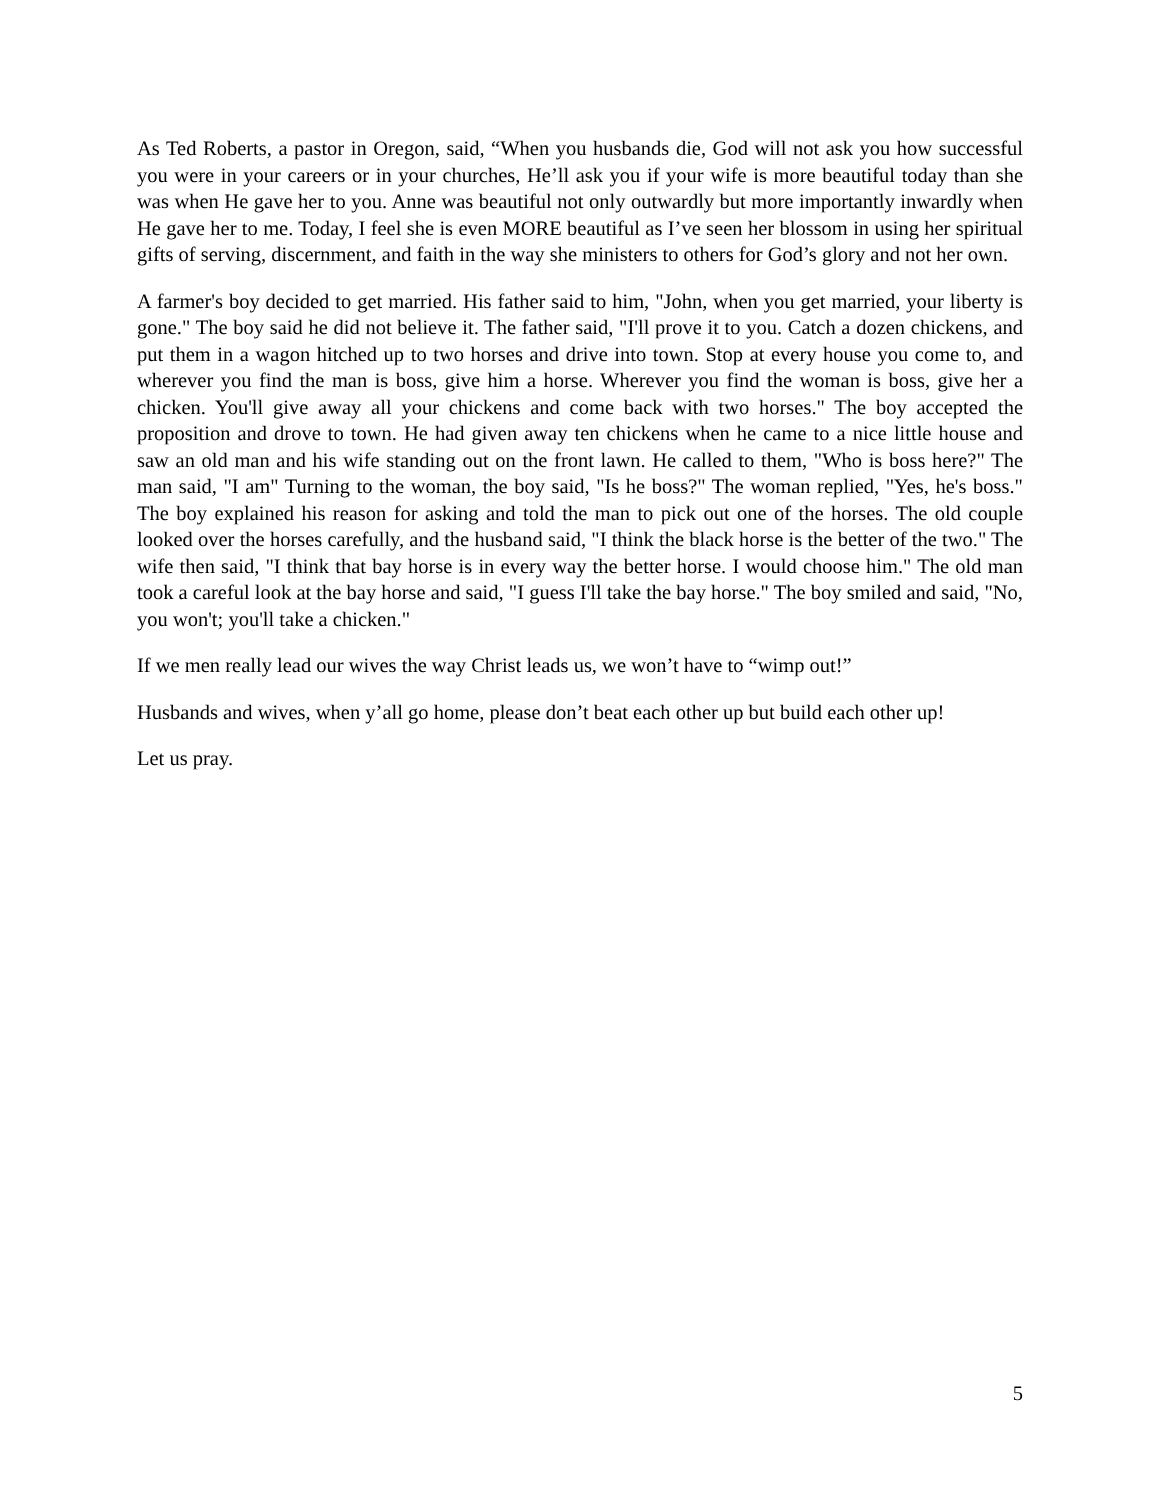As Ted Roberts, a pastor in Oregon, said, “When you husbands die, God will not ask you how successful you were in your careers or in your churches, He’ll ask you if your wife is more beautiful today than she was when He gave her to you. Anne was beautiful not only outwardly but more importantly inwardly when He gave her to me. Today, I feel she is even MORE beautiful as I’ve seen her blossom in using her spiritual gifts of serving, discernment, and faith in the way she ministers to others for God’s glory and not her own.
A farmer's boy decided to get married. His father said to him, "John, when you get married, your liberty is gone." The boy said he did not believe it. The father said, "I'll prove it to you. Catch a dozen chickens, and put them in a wagon hitched up to two horses and drive into town. Stop at every house you come to, and wherever you find the man is boss, give him a horse. Wherever you find the woman is boss, give her a chicken. You'll give away all your chickens and come back with two horses." The boy accepted the proposition and drove to town. He had given away ten chickens when he came to a nice little house and saw an old man and his wife standing out on the front lawn. He called to them, "Who is boss here?" The man said, "I am" Turning to the woman, the boy said, "Is he boss?" The woman replied, "Yes, he's boss." The boy explained his reason for asking and told the man to pick out one of the horses. The old couple looked over the horses carefully, and the husband said, "I think the black horse is the better of the two." The wife then said, "I think that bay horse is in every way the better horse. I would choose him." The old man took a careful look at the bay horse and said, "I guess I'll take the bay horse." The boy smiled and said, "No, you won't; you'll take a chicken."
If we men really lead our wives the way Christ leads us, we won’t have to “wimp out!”
Husbands and wives, when y’all go home, please don’t beat each other up but build each other up!
Let us pray.
5